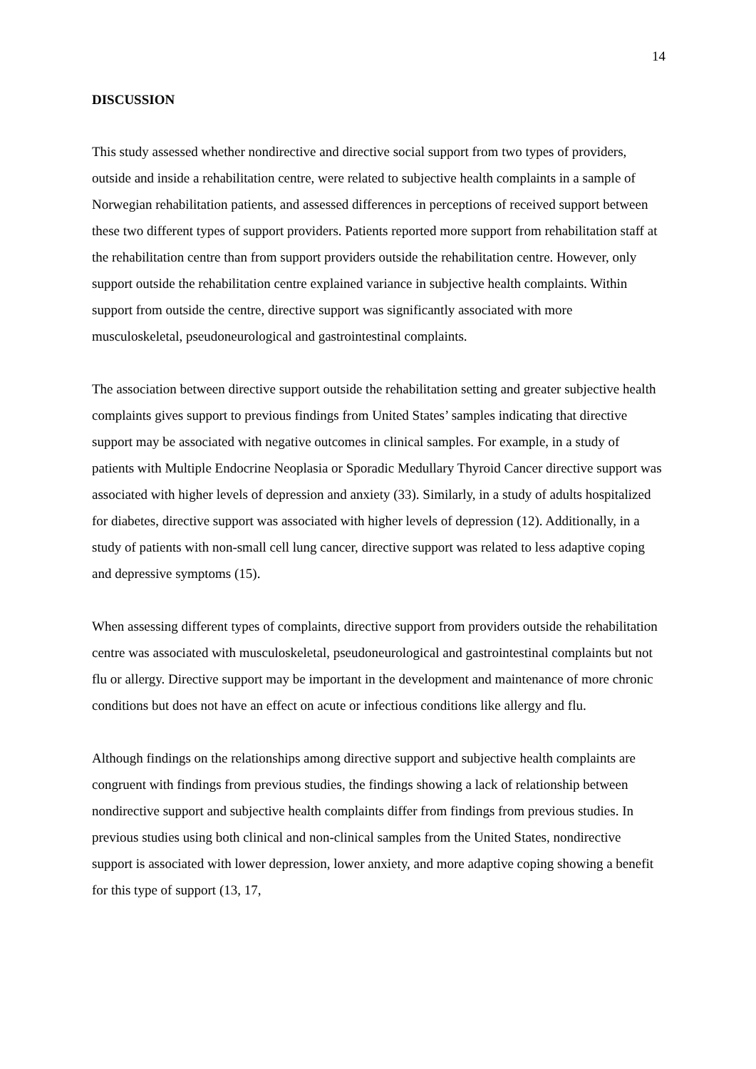14
DISCUSSION
This study assessed whether nondirective and directive social support from two types of providers, outside and inside a rehabilitation centre, were related to subjective health complaints in a sample of Norwegian rehabilitation patients, and assessed differences in perceptions of received support between these two different types of support providers. Patients reported more support from rehabilitation staff at the rehabilitation centre than from support providers outside the rehabilitation centre. However, only support outside the rehabilitation centre explained variance in subjective health complaints. Within support from outside the centre, directive support was significantly associated with more musculoskeletal, pseudoneurological and gastrointestinal complaints.
The association between directive support outside the rehabilitation setting and greater subjective health complaints gives support to previous findings from United States’ samples indicating that directive support may be associated with negative outcomes in clinical samples. For example, in a study of patients with Multiple Endocrine Neoplasia or Sporadic Medullary Thyroid Cancer directive support was associated with higher levels of depression and anxiety (33). Similarly, in a study of adults hospitalized for diabetes, directive support was associated with higher levels of depression (12). Additionally, in a study of patients with non-small cell lung cancer, directive support was related to less adaptive coping and depressive symptoms (15).
When assessing different types of complaints, directive support from providers outside the rehabilitation centre was associated with musculoskeletal, pseudoneurological and gastrointestinal complaints but not flu or allergy. Directive support may be important in the development and maintenance of more chronic conditions but does not have an effect on acute or infectious conditions like allergy and flu.
Although findings on the relationships among directive support and subjective health complaints are congruent with findings from previous studies, the findings showing a lack of relationship between nondirective support and subjective health complaints differ from findings from previous studies. In previous studies using both clinical and non-clinical samples from the United States, nondirective support is associated with lower depression, lower anxiety, and more adaptive coping showing a benefit for this type of support (13, 17,